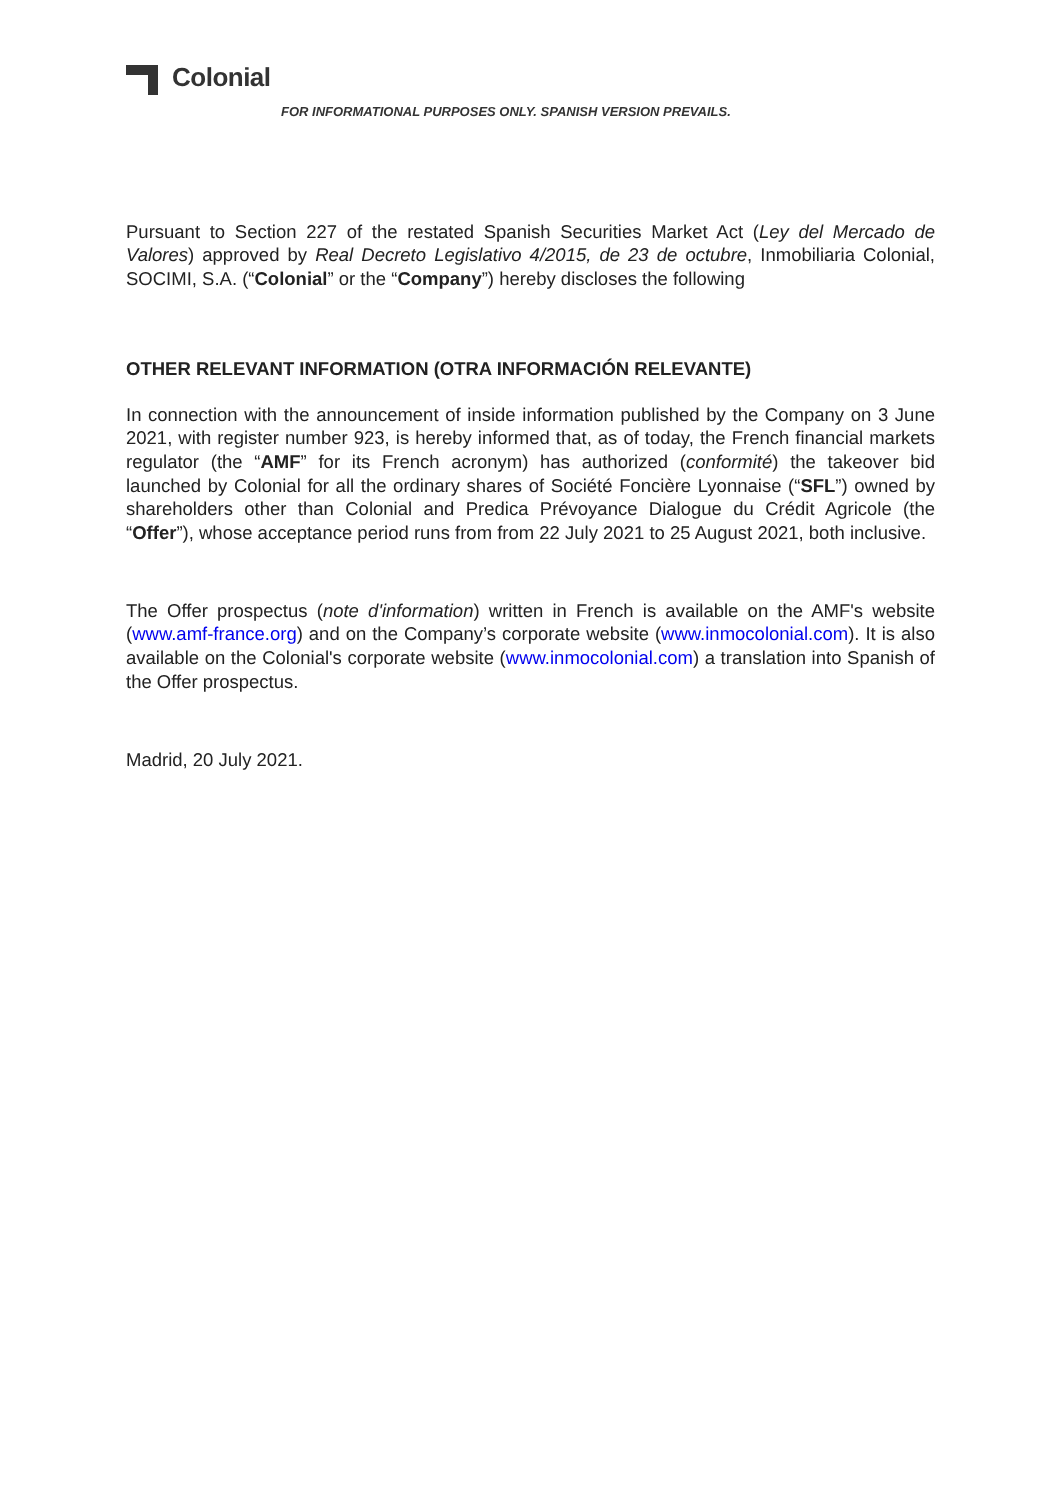Colonial
FOR INFORMATIONAL PURPOSES ONLY. SPANISH VERSION PREVAILS.
Pursuant to Section 227 of the restated Spanish Securities Market Act (Ley del Mercado de Valores) approved by Real Decreto Legislativo 4/2015, de 23 de octubre, Inmobiliaria Colonial, SOCIMI, S.A. (“Colonial” or the “Company”) hereby discloses the following
OTHER RELEVANT INFORMATION (OTRA INFORMACIÓN RELEVANTE)
In connection with the announcement of inside information published by the Company on 3 June 2021, with register number 923, is hereby informed that, as of today, the French financial markets regulator (the “AMF” for its French acronym) has authorized (conformité) the takeover bid launched by Colonial for all the ordinary shares of Société Foncière Lyonnaise (“SFL”) owned by shareholders other than Colonial and Predica Prévoyance Dialogue du Crédit Agricole (the “Offer”), whose acceptance period runs from from 22 July 2021 to 25 August 2021, both inclusive.
The Offer prospectus (note d'information) written in French is available on the AMF's website (www.amf-france.org) and on the Company’s corporate website (www.inmocolonial.com). It is also available on the Colonial's corporate website (www.inmocolonial.com) a translation into Spanish of the Offer prospectus.
Madrid, 20 July 2021.